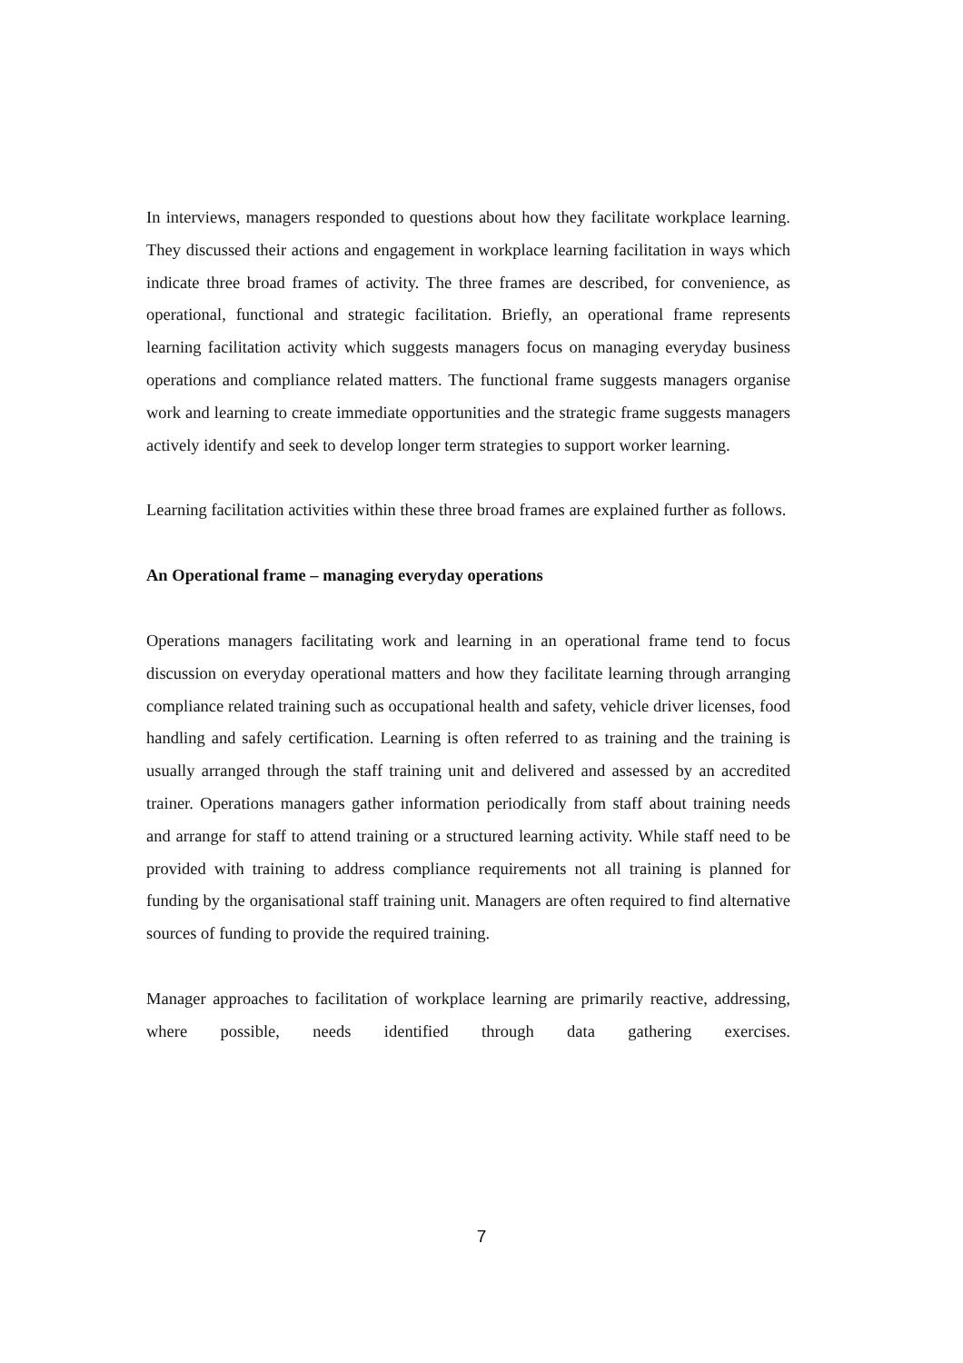In interviews, managers responded to questions about how they facilitate workplace learning. They discussed their actions and engagement in workplace learning facilitation in ways which indicate three broad frames of activity. The three frames are described, for convenience, as operational, functional and strategic facilitation. Briefly, an operational frame represents learning facilitation activity which suggests managers focus on managing everyday business operations and compliance related matters. The functional frame suggests managers organise work and learning to create immediate opportunities and the strategic frame suggests managers actively identify and seek to develop longer term strategies to support worker learning.
Learning facilitation activities within these three broad frames are explained further as follows.
An Operational frame – managing everyday operations
Operations managers facilitating work and learning in an operational frame tend to focus discussion on everyday operational matters and how they facilitate learning through arranging compliance related training such as occupational health and safety, vehicle driver licenses, food handling and safely certification. Learning is often referred to as training and the training is usually arranged through the staff training unit and delivered and assessed by an accredited trainer. Operations managers gather information periodically from staff about training needs and arrange for staff to attend training or a structured learning activity. While staff need to be provided with training to address compliance requirements not all training is planned for funding by the organisational staff training unit. Managers are often required to find alternative sources of funding to provide the required training.
Manager approaches to facilitation of workplace learning are primarily reactive, addressing, where possible, needs identified through data gathering exercises.
7